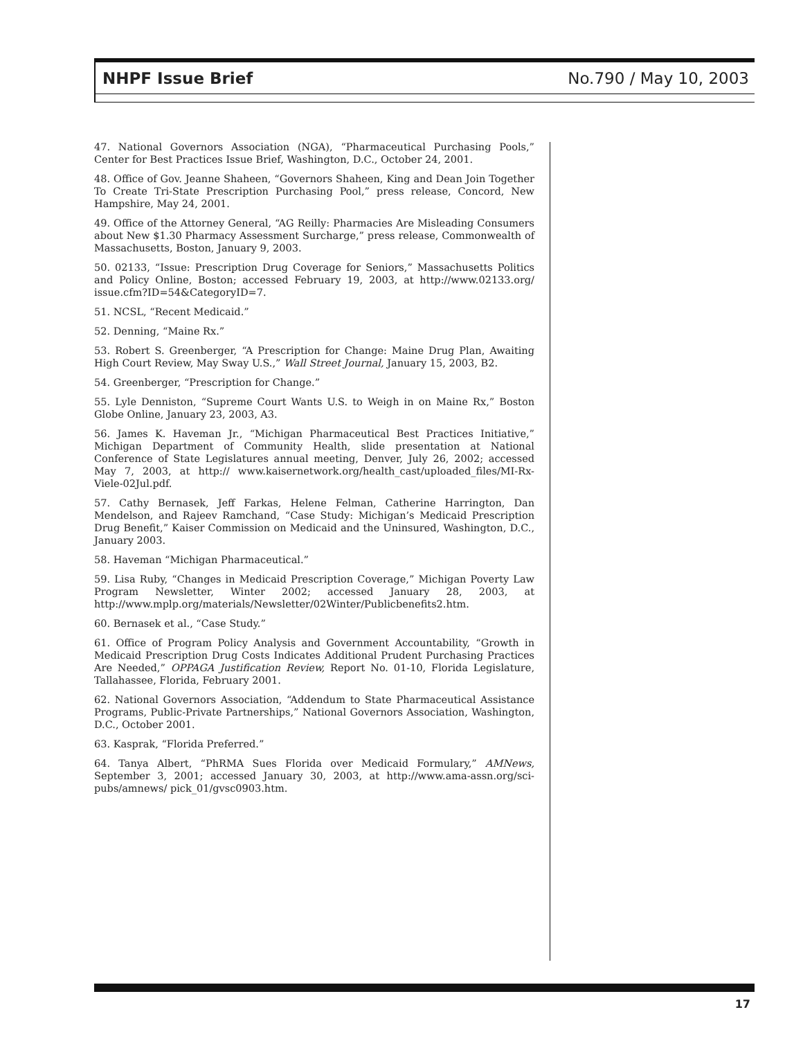NHPF Issue Brief No.790 / May 10, 2003
47. National Governors Association (NGA), “Pharmaceutical Purchasing Pools,” Center for Best Practices Issue Brief, Washington, D.C., October 24, 2001.
48. Office of Gov. Jeanne Shaheen, “Governors Shaheen, King and Dean Join Together To Create Tri-State Prescription Purchasing Pool,” press release, Concord, New Hampshire, May 24, 2001.
49. Office of the Attorney General, “AG Reilly: Pharmacies Are Misleading Consumers about New $1.30 Pharmacy Assessment Surcharge,” press release, Commonwealth of Massachusetts, Boston, January 9, 2003.
50. 02133, “Issue: Prescription Drug Coverage for Seniors,” Massachusetts Politics and Policy Online, Boston; accessed February 19, 2003, at http://www.02133.org/ issue.cfm?ID=54&CategoryID=7.
51. NCSL, “Recent Medicaid.”
52. Denning, “Maine Rx.”
53. Robert S. Greenberger, “A Prescription for Change: Maine Drug Plan, Awaiting High Court Review, May Sway U.S.,” Wall Street Journal, January 15, 2003, B2.
54. Greenberger, “Prescription for Change.”
55. Lyle Denniston, “Supreme Court Wants U.S. to Weigh in on Maine Rx,” Boston Globe Online, January 23, 2003, A3.
56. James K. Haveman Jr., “Michigan Pharmaceutical Best Practices Initiative,” Michigan Department of Community Health, slide presentation at National Conference of State Legislatures annual meeting, Denver, July 26, 2002; accessed May 7, 2003, at http:// www.kaisernetwork.org/health_cast/uploaded_files/MI-Rx-Viele-02Jul.pdf.
57. Cathy Bernasek, Jeff Farkas, Helene Felman, Catherine Harrington, Dan Mendelson, and Rajeev Ramchand, “Case Study: Michigan’s Medicaid Prescription Drug Benefit,” Kaiser Commission on Medicaid and the Uninsured, Washington, D.C., January 2003.
58. Haveman “Michigan Pharmaceutical.”
59. Lisa Ruby, “Changes in Medicaid Prescription Coverage,” Michigan Poverty Law Program Newsletter, Winter 2002; accessed January 28, 2003, at http://www.mplp.org/materials/Newsletter/02Winter/Publicbenefits2.htm.
60. Bernasek et al., “Case Study.”
61. Office of Program Policy Analysis and Government Accountability, “Growth in Medicaid Prescription Drug Costs Indicates Additional Prudent Purchasing Practices Are Needed,” OPPAGA Justification Review, Report No. 01-10, Florida Legislature, Tallahassee, Florida, February 2001.
62. National Governors Association, “Addendum to State Pharmaceutical Assistance Programs, Public-Private Partnerships,” National Governors Association, Washington, D.C., October 2001.
63. Kasprak, “Florida Preferred.”
64. Tanya Albert, “PhRMA Sues Florida over Medicaid Formulary,” AMNews, September 3, 2001; accessed January 30, 2003, at http://www.ama-assn.org/sci-pubs/amnews/ pick_01/gvsc0903.htm.
17